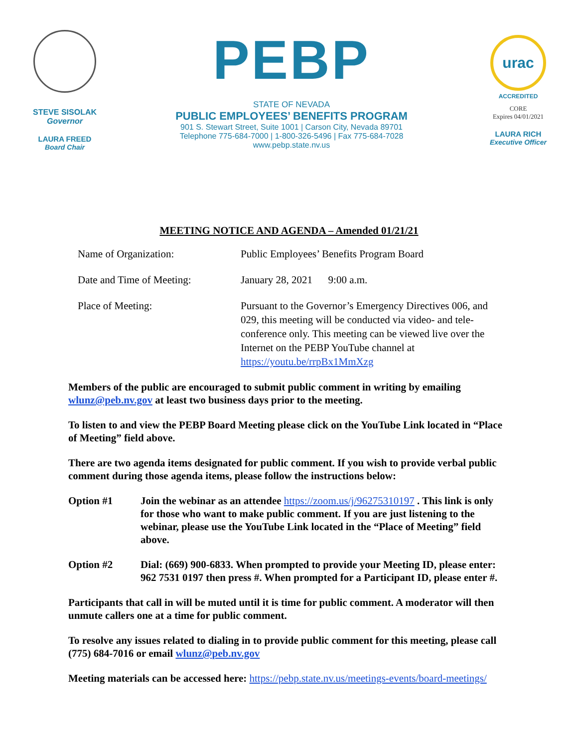STEVE SISOLAK
Governor
LAURA FREED
Board Chair
PEBP
STATE OF NEVADA
PUBLIC EMPLOYEES’ BENEFITS PROGRAM
901 S. Stewart Street, Suite 1001 | Carson City, Nevada 89701
Telephone 775-684-7000 | 1-800-326-5496 | Fax 775-684-7028
www.pebp.state.nv.us
urac
ACCREDITED
CORE
Expires 04/01/2021
LAURA RICH
Executive Officer
MEETING NOTICE AND AGENDA – Amended 01/21/21
Name of Organization: Public Employees’ Benefits Program Board
Date and Time of Meeting: January 28, 2021 9:00 a.m.
Place of Meeting: Pursuant to the Governor’s Emergency Directives 006, and 029, this meeting will be conducted via video- and tele-conference only. This meeting can be viewed live over the Internet on the PEBP YouTube channel at https://youtu.be/rrpBx1MmXzg
Members of the public are encouraged to submit public comment in writing by emailing wlunz@peb.nv.gov at least two business days prior to the meeting.
To listen to and view the PEBP Board Meeting please click on the YouTube Link located in “Place of Meeting” field above.
There are two agenda items designated for public comment. If you wish to provide verbal public comment during those agenda items, please follow the instructions below:
Option #1 Join the webinar as an attendee https://zoom.us/j/96275310197 . This link is only for those who want to make public comment. If you are just listening to the webinar, please use the YouTube Link located in the “Place of Meeting” field above.
Option #2 Dial: (669) 900-6833. When prompted to provide your Meeting ID, please enter: 962 7531 0197 then press #. When prompted for a Participant ID, please enter #.
Participants that call in will be muted until it is time for public comment. A moderator will then unmute callers one at a time for public comment.
To resolve any issues related to dialing in to provide public comment for this meeting, please call (775) 684-7016 or email wlunz@peb.nv.gov
Meeting materials can be accessed here: https://pebp.state.nv.us/meetings-events/board-meetings/